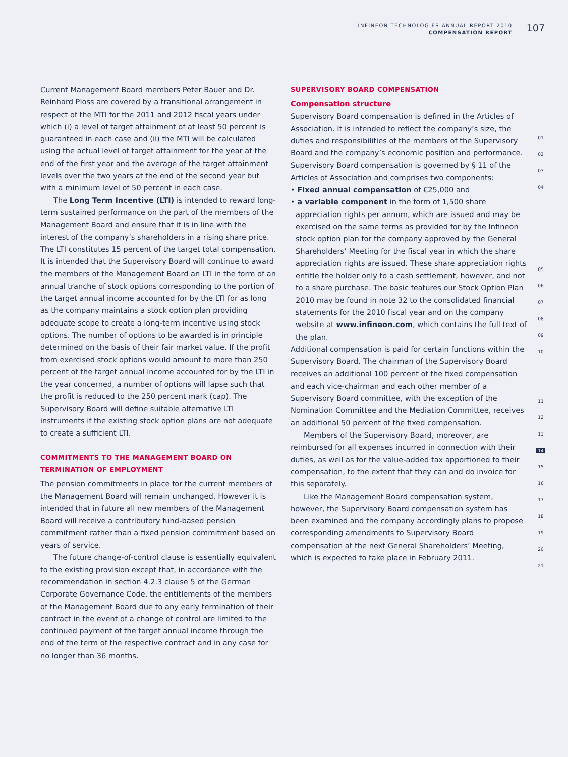INFINEON TECHNOLOGIES ANNUAL REPORT 2010
COMPENSATION REPORT
107
Current Management Board members Peter Bauer and Dr. Reinhard Ploss are covered by a transitional arrangement in respect of the MTI for the 2011 and 2012 fiscal years under which (i) a level of target attainment of at least 50 percent is guaranteed in each case and (ii) the MTI will be calculated using the actual level of target attainment for the year at the end of the first year and the average of the target attainment levels over the two years at the end of the second year but with a minimum level of 50 percent in each case.
The Long Term Incentive (LTI) is intended to reward long-term sustained performance on the part of the members of the Management Board and ensure that it is in line with the interest of the company’s shareholders in a rising share price. The LTI constitutes 15 percent of the target total compensation. It is intended that the Supervisory Board will continue to award the members of the Management Board an LTI in the form of an annual tranche of stock options corresponding to the portion of the target annual income accounted for by the LTI for as long as the company maintains a stock option plan providing adequate scope to create a long-term incentive using stock options. The number of options to be awarded is in principle determined on the basis of their fair market value. If the profit from exercised stock options would amount to more than 250 percent of the target annual income accounted for by the LTI in the year concerned, a number of options will lapse such that the profit is reduced to the 250 percent mark (cap). The Supervisory Board will define suitable alternative LTI instruments if the existing stock option plans are not adequate to create a sufficient LTI.
COMMITMENTS TO THE MANAGEMENT BOARD ON TERMINATION OF EMPLOYMENT
The pension commitments in place for the current members of the Management Board will remain unchanged. However it is intended that in future all new members of the Management Board will receive a contributory fund-based pension commitment rather than a fixed pension commitment based on years of service.
The future change-of-control clause is essentially equivalent to the existing provision except that, in accordance with the recommendation in section 4.2.3 clause 5 of the German Corporate Governance Code, the entitlements of the members of the Management Board due to any early termination of their contract in the event of a change of control are limited to the continued payment of the target annual income through the end of the term of the respective contract and in any case for no longer than 36 months.
SUPERVISORY BOARD COMPENSATION
Compensation structure
Supervisory Board compensation is defined in the Articles of Association. It is intended to reflect the company’s size, the duties and responsibilities of the members of the Supervisory Board and the company’s economic position and performance. Supervisory Board compensation is governed by § 11 of the Articles of Association and comprises two components:
• Fixed annual compensation of €25,000 and
• a variable component in the form of 1,500 share appreciation rights per annum, which are issued and may be exercised on the same terms as provided for by the Infineon stock option plan for the company approved by the General Shareholders’ Meeting for the fiscal year in which the share appreciation rights are issued. These share appreciation rights entitle the holder only to a cash settlement, however, and not to a share purchase. The basic features our Stock Option Plan 2010 may be found in note 32 to the consolidated financial statements for the 2010 fiscal year and on the company website at www.infineon.com, which contains the full text of the plan.
Additional compensation is paid for certain functions within the Supervisory Board. The chairman of the Supervisory Board receives an additional 100 percent of the fixed compensation and each vice-chairman and each other member of a Supervisory Board committee, with the exception of the Nomination Committee and the Mediation Committee, receives an additional 50 percent of the fixed compensation.
Members of the Supervisory Board, moreover, are reimbursed for all expenses incurred in connection with their duties, as well as for the value-added tax apportioned to their compensation, to the extent that they can and do invoice for this separately.
Like the Management Board compensation system, however, the Supervisory Board compensation system has been examined and the company accordingly plans to propose corresponding amendments to Supervisory Board compensation at the next General Shareholders’ Meeting, which is expected to take place in February 2011.
01
02
03
04
05
06
07
08
09
10
11
12
13
14
15
16
17
18
19
20
21